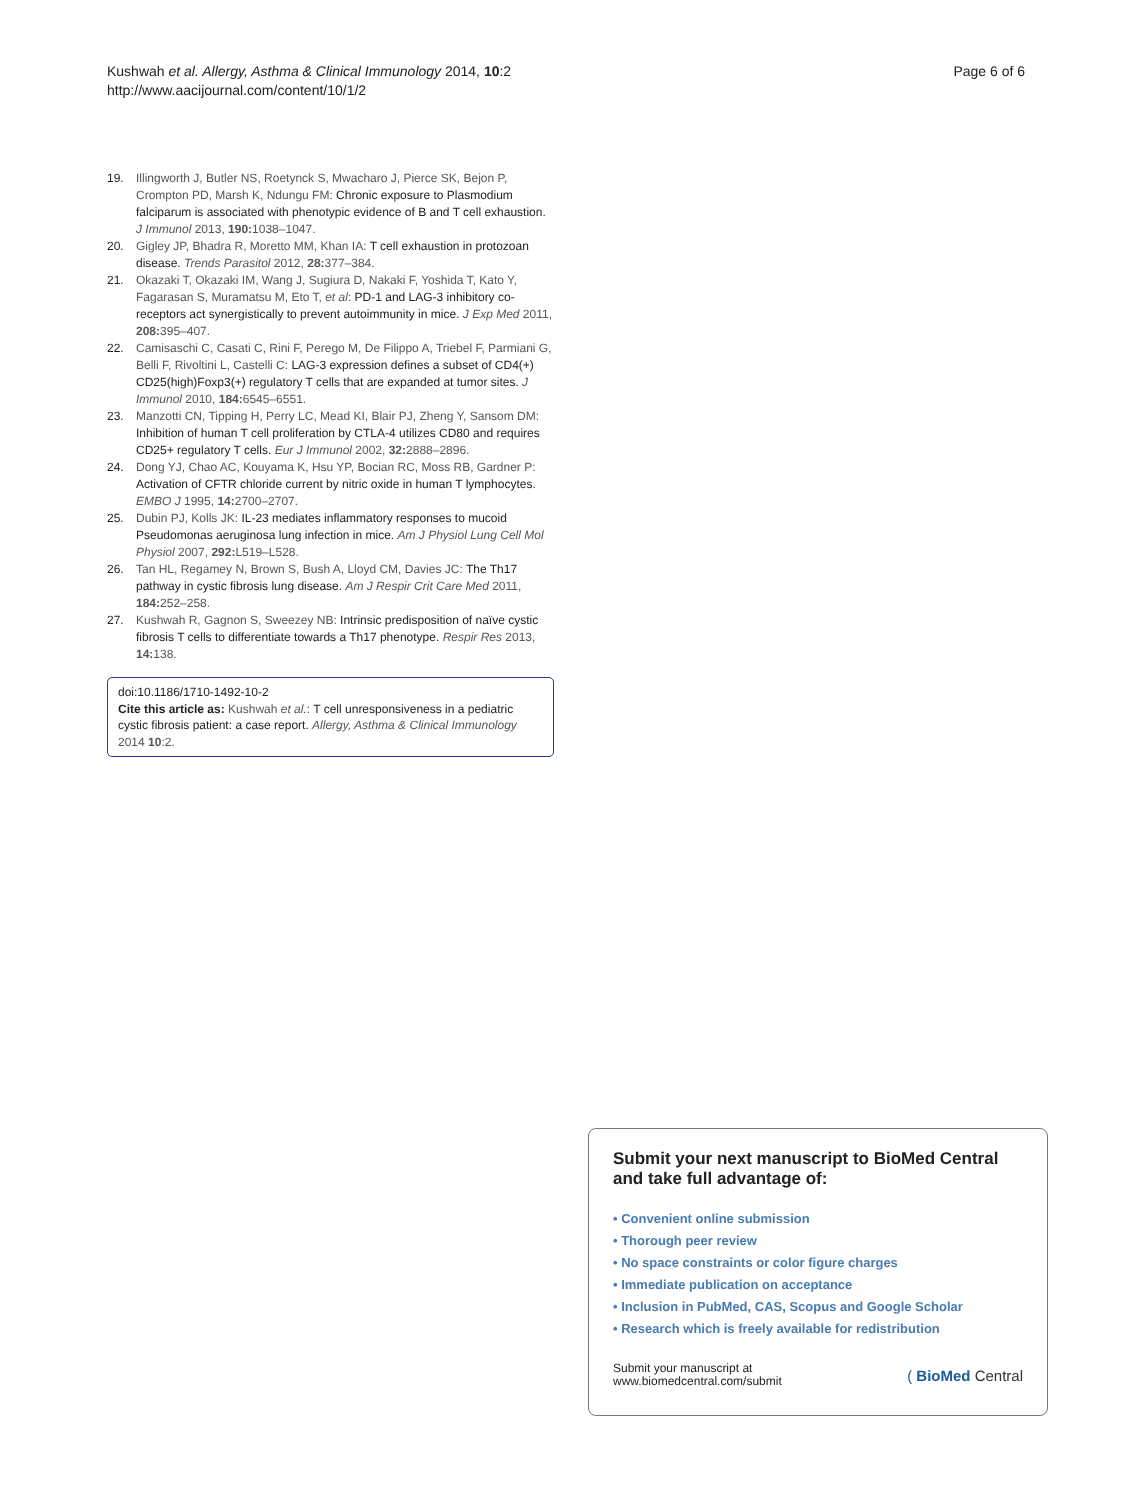Kushwah et al. Allergy, Asthma & Clinical Immunology 2014, 10:2
http://www.aacijournal.com/content/10/1/2
Page 6 of 6
19. Illingworth J, Butler NS, Roetynck S, Mwacharo J, Pierce SK, Bejon P, Crompton PD, Marsh K, Ndungu FM: Chronic exposure to Plasmodium falciparum is associated with phenotypic evidence of B and T cell exhaustion. J Immunol 2013, 190: 1038–1047.
20. Gigley JP, Bhadra R, Moretto MM, Khan IA: T cell exhaustion in protozoan disease. Trends Parasitol 2012, 28: 377–384.
21. Okazaki T, Okazaki IM, Wang J, Sugiura D, Nakaki F, Yoshida T, Kato Y, Fagarasan S, Muramatsu M, Eto T, et al: PD-1 and LAG-3 inhibitory co-receptors act synergistically to prevent autoimmunity in mice. J Exp Med 2011, 208: 395–407.
22. Camisaschi C, Casati C, Rini F, Perego M, De Filippo A, Triebel F, Parmiani G, Belli F, Rivoltini L, Castelli C: LAG-3 expression defines a subset of CD4(+) CD25(high)Foxp3(+) regulatory T cells that are expanded at tumor sites. J Immunol 2010, 184: 6545–6551.
23. Manzotti CN, Tipping H, Perry LC, Mead KI, Blair PJ, Zheng Y, Sansom DM: Inhibition of human T cell proliferation by CTLA-4 utilizes CD80 and requires CD25+ regulatory T cells. Eur J Immunol 2002, 32: 2888–2896.
24. Dong YJ, Chao AC, Kouyama K, Hsu YP, Bocian RC, Moss RB, Gardner P: Activation of CFTR chloride current by nitric oxide in human T lymphocytes. EMBO J 1995, 14: 2700–2707.
25. Dubin PJ, Kolls JK: IL-23 mediates inflammatory responses to mucoid Pseudomonas aeruginosa lung infection in mice. Am J Physiol Lung Cell Mol Physiol 2007, 292: L519–L528.
26. Tan HL, Regamey N, Brown S, Bush A, Lloyd CM, Davies JC: The Th17 pathway in cystic fibrosis lung disease. Am J Respir Crit Care Med 2011, 184: 252–258.
27. Kushwah R, Gagnon S, Sweezey NB: Intrinsic predisposition of naïve cystic fibrosis T cells to differentiate towards a Th17 phenotype. Respir Res 2013, 14: 138.
doi:10.1186/1710-1492-10-2
Cite this article as: Kushwah et al.: T cell unresponsiveness in a pediatric cystic fibrosis patient: a case report. Allergy, Asthma & Clinical Immunology 2014 10:2.
Submit your next manuscript to BioMed Central and take full advantage of:
• Convenient online submission
• Thorough peer review
• No space constraints or color figure charges
• Immediate publication on acceptance
• Inclusion in PubMed, CAS, Scopus and Google Scholar
• Research which is freely available for redistribution
Submit your manuscript at
www.biomedcentral.com/submit
( BioMed Central